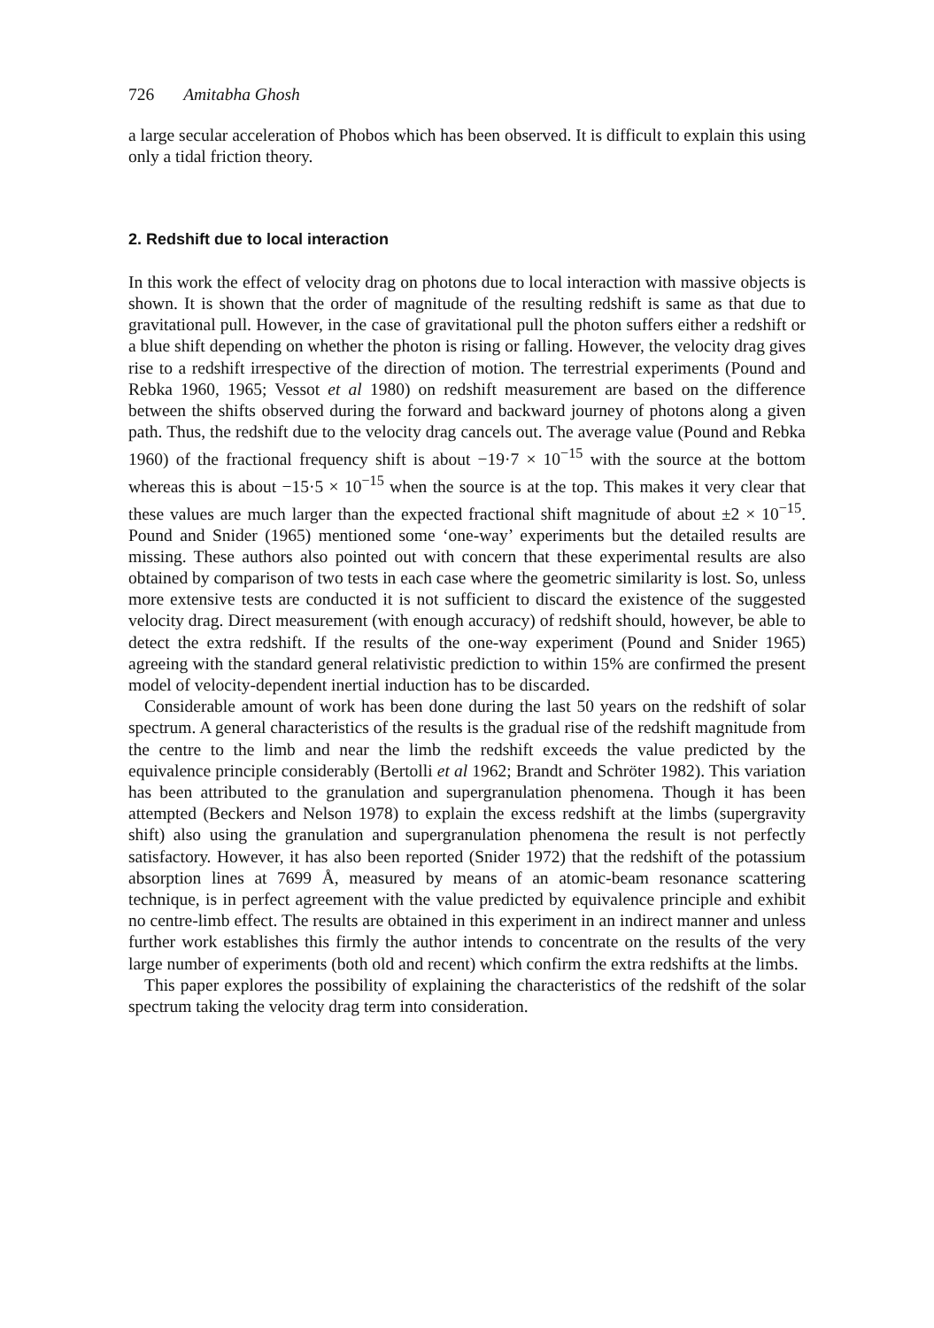726 Amitabha Ghosh
a large secular acceleration of Phobos which has been observed. It is difficult to explain this using only a tidal friction theory.
2. Redshift due to local interaction
In this work the effect of velocity drag on photons due to local interaction with massive objects is shown. It is shown that the order of magnitude of the resulting redshift is same as that due to gravitational pull. However, in the case of gravitational pull the photon suffers either a redshift or a blue shift depending on whether the photon is rising or falling. However, the velocity drag gives rise to a redshift irrespective of the direction of motion. The terrestrial experiments (Pound and Rebka 1960, 1965; Vessot et al 1980) on redshift measurement are based on the difference between the shifts observed during the forward and backward journey of photons along a given path. Thus, the redshift due to the velocity drag cancels out. The average value (Pound and Rebka 1960) of the fractional frequency shift is about −19·7 × 10<sup>−15</sup> with the source at the bottom whereas this is about −15·5 × 10<sup>−15</sup> when the source is at the top. This makes it very clear that these values are much larger than the expected fractional shift magnitude of about ±2 × 10<sup>−15</sup>. Pound and Snider (1965) mentioned some ‘one-way’ experiments but the detailed results are missing. These authors also pointed out with concern that these experimental results are also obtained by comparison of two tests in each case where the geometric similarity is lost. So, unless more extensive tests are conducted it is not sufficient to discard the existence of the suggested velocity drag. Direct measurement (with enough accuracy) of redshift should, however, be able to detect the extra redshift. If the results of the one-way experiment (Pound and Snider 1965) agreeing with the standard general relativistic prediction to within 15% are confirmed the present model of velocity-dependent inertial induction has to be discarded.
Considerable amount of work has been done during the last 50 years on the redshift of solar spectrum. A general characteristics of the results is the gradual rise of the redshift magnitude from the centre to the limb and near the limb the redshift exceeds the value predicted by the equivalence principle considerably (Bertolli et al 1962; Brandt and Schröter 1982). This variation has been attributed to the granulation and supergranulation phenomena. Though it has been attempted (Beckers and Nelson 1978) to explain the excess redshift at the limbs (supergravity shift) also using the granulation and supergranulation phenomena the result is not perfectly satisfactory. However, it has also been reported (Snider 1972) that the redshift of the potassium absorption lines at 7699 Å, measured by means of an atomic-beam resonance scattering technique, is in perfect agreement with the value predicted by equivalence principle and exhibit no centre-limb effect. The results are obtained in this experiment in an indirect manner and unless further work establishes this firmly the author intends to concentrate on the results of the very large number of experiments (both old and recent) which confirm the extra redshifts at the limbs.
This paper explores the possibility of explaining the characteristics of the redshift of the solar spectrum taking the velocity drag term into consideration.